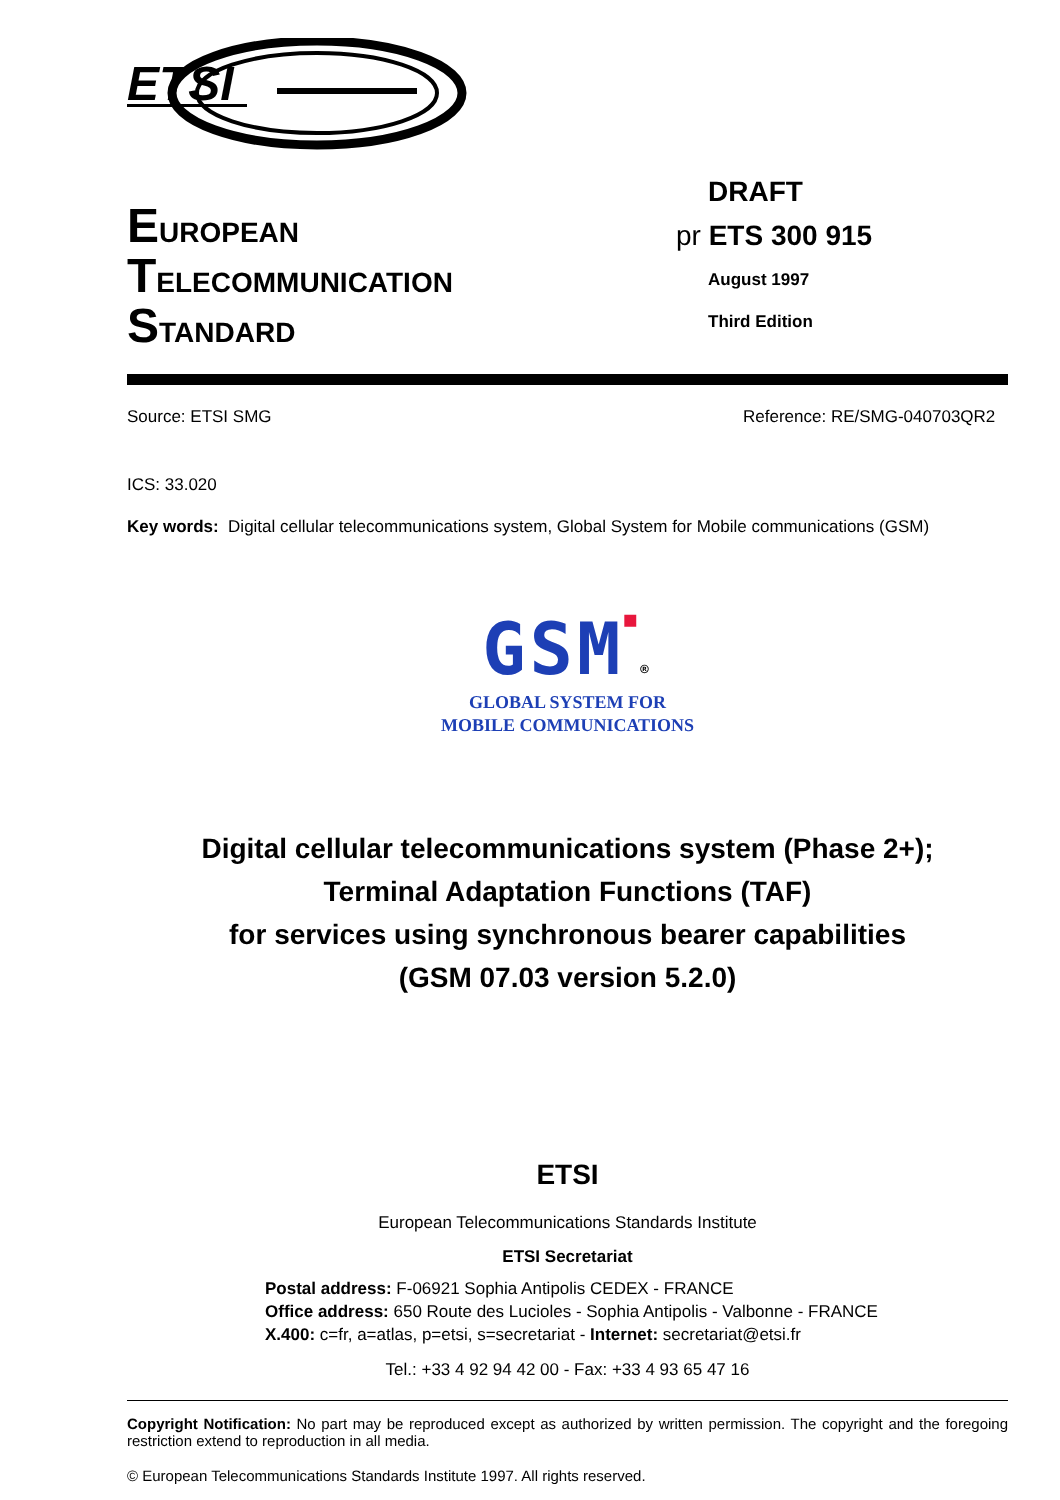ETSI
EUROPEAN
TELECOMMUNICATION
STANDARD
DRAFT
pr ETS 300 915
August 1997
Third Edition
Source: ETSI SMG Reference: RE/SMG-040703QR2
ICS: 33.020
Key words: Digital cellular telecommunications system, Global System for Mobile communications (GSM)
GSM■®
GLOBAL SYSTEM FOR
MOBILE COMMUNICATIONS
Digital cellular telecommunications system (Phase 2+);
Terminal Adaptation Functions (TAF)
for services using synchronous bearer capabilities
(GSM 07.03 version 5.2.0)
ETSI
European Telecommunications Standards Institute
ETSI Secretariat
Postal address: F-06921 Sophia Antipolis CEDEX - FRANCE
Office address: 650 Route des Lucioles - Sophia Antipolis - Valbonne - FRANCE
X.400: c=fr, a=atlas, p=etsi, s=secretariat - Internet: secretariat@etsi.fr
Tel.: +33 4 92 94 42 00 - Fax: +33 4 93 65 47 16
Copyright Notification: No part may be reproduced except as authorized by written permission. The copyright and the foregoing restriction extend to reproduction in all media.
© European Telecommunications Standards Institute 1997. All rights reserved.